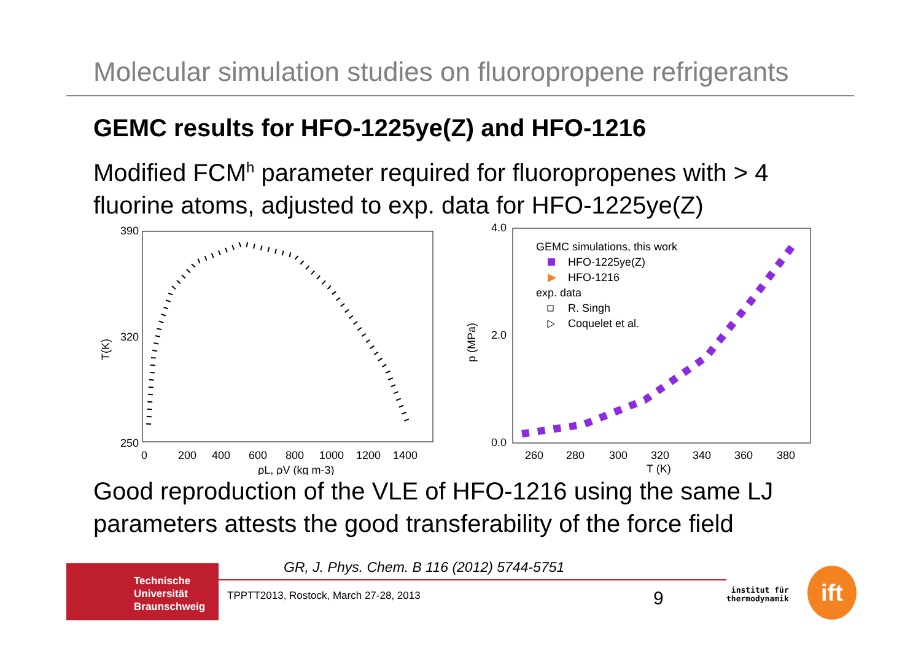Molecular simulation studies on fluoropropene refrigerants
GEMC results for HFO-1225ye(Z) and HFO-1216
Modified FCM<sup>h</sup> parameter required for fluoropropenes with > 4 fluorine atoms, adjusted to exp. data for HFO-1225ye(Z)
390
250
320
0
200
400
600
800
1000
1200
1400
ρL, ρV (kg m-3)
T(K)
4.0
2.0
0.0
260
280
300
320
340
360
380
T (K)
p (MPa)
GEMC simulations, this work
HFO-1225ye(Z)
HFO-1216
exp. data
R. Singh
Coquelet et al.
Good reproduction of the VLE of HFO-1216 using the same LJ parameters attests the good transferability of the force field
GR, J. Phys. Chem. B 116 (2012) 5744-5751
Technische
Universität
Braunschweig
TPPTT2013, Rostock, March 27-28, 2013
9
institut für
thermodynamik
ift